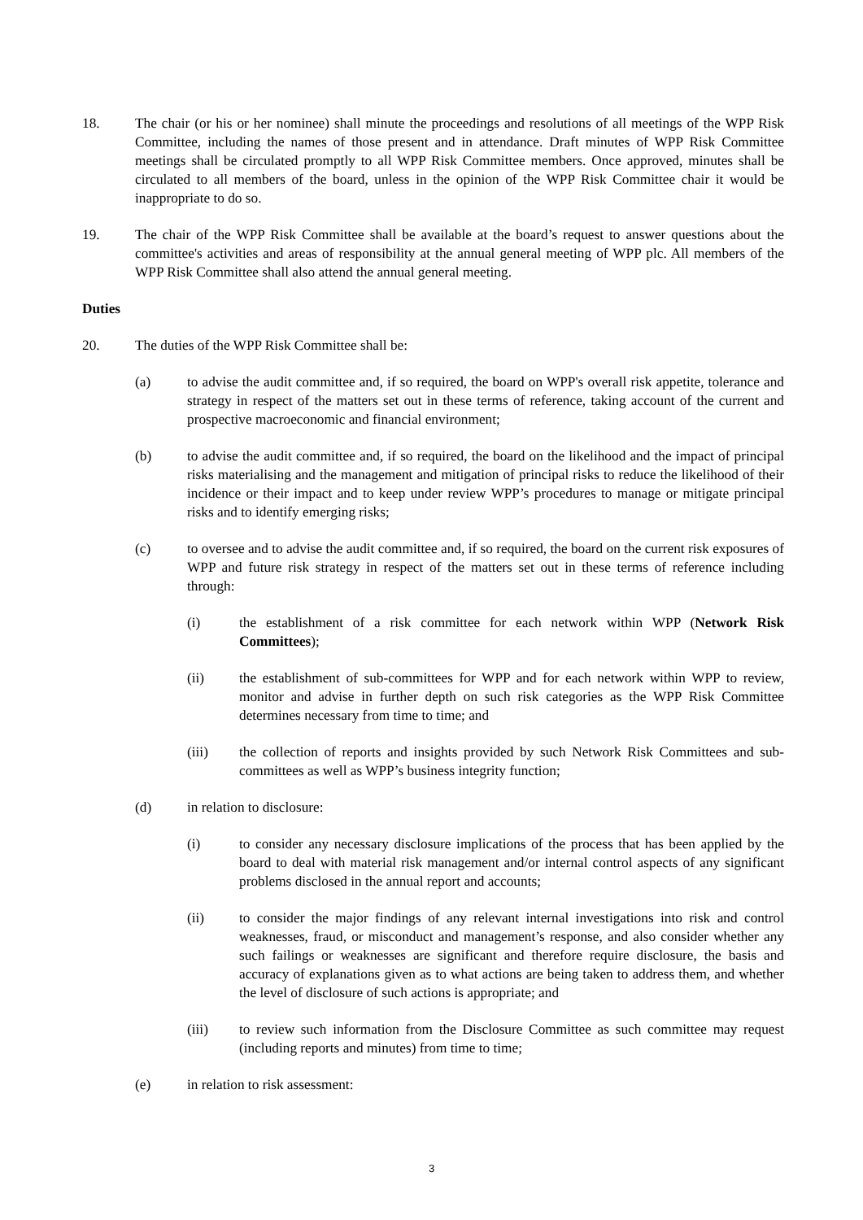18. The chair (or his or her nominee) shall minute the proceedings and resolutions of all meetings of the WPP Risk Committee, including the names of those present and in attendance. Draft minutes of WPP Risk Committee meetings shall be circulated promptly to all WPP Risk Committee members. Once approved, minutes shall be circulated to all members of the board, unless in the opinion of the WPP Risk Committee chair it would be inappropriate to do so.
19. The chair of the WPP Risk Committee shall be available at the board’s request to answer questions about the committee's activities and areas of responsibility at the annual general meeting of WPP plc. All members of the WPP Risk Committee shall also attend the annual general meeting.
Duties
20. The duties of the WPP Risk Committee shall be:
(a) to advise the audit committee and, if so required, the board on WPP's overall risk appetite, tolerance and strategy in respect of the matters set out in these terms of reference, taking account of the current and prospective macroeconomic and financial environment;
(b) to advise the audit committee and, if so required, the board on the likelihood and the impact of principal risks materialising and the management and mitigation of principal risks to reduce the likelihood of their incidence or their impact and to keep under review WPP’s procedures to manage or mitigate principal risks and to identify emerging risks;
(c) to oversee and to advise the audit committee and, if so required, the board on the current risk exposures of WPP and future risk strategy in respect of the matters set out in these terms of reference including through:
(i) the establishment of a risk committee for each network within WPP (Network Risk Committees);
(ii) the establishment of sub-committees for WPP and for each network within WPP to review, monitor and advise in further depth on such risk categories as the WPP Risk Committee determines necessary from time to time; and
(iii) the collection of reports and insights provided by such Network Risk Committees and sub-committees as well as WPP’s business integrity function;
(d) in relation to disclosure:
(i) to consider any necessary disclosure implications of the process that has been applied by the board to deal with material risk management and/or internal control aspects of any significant problems disclosed in the annual report and accounts;
(ii) to consider the major findings of any relevant internal investigations into risk and control weaknesses, fraud, or misconduct and management’s response, and also consider whether any such failings or weaknesses are significant and therefore require disclosure, the basis and accuracy of explanations given as to what actions are being taken to address them, and whether the level of disclosure of such actions is appropriate; and
(iii) to review such information from the Disclosure Committee as such committee may request (including reports and minutes) from time to time;
(e) in relation to risk assessment:
3